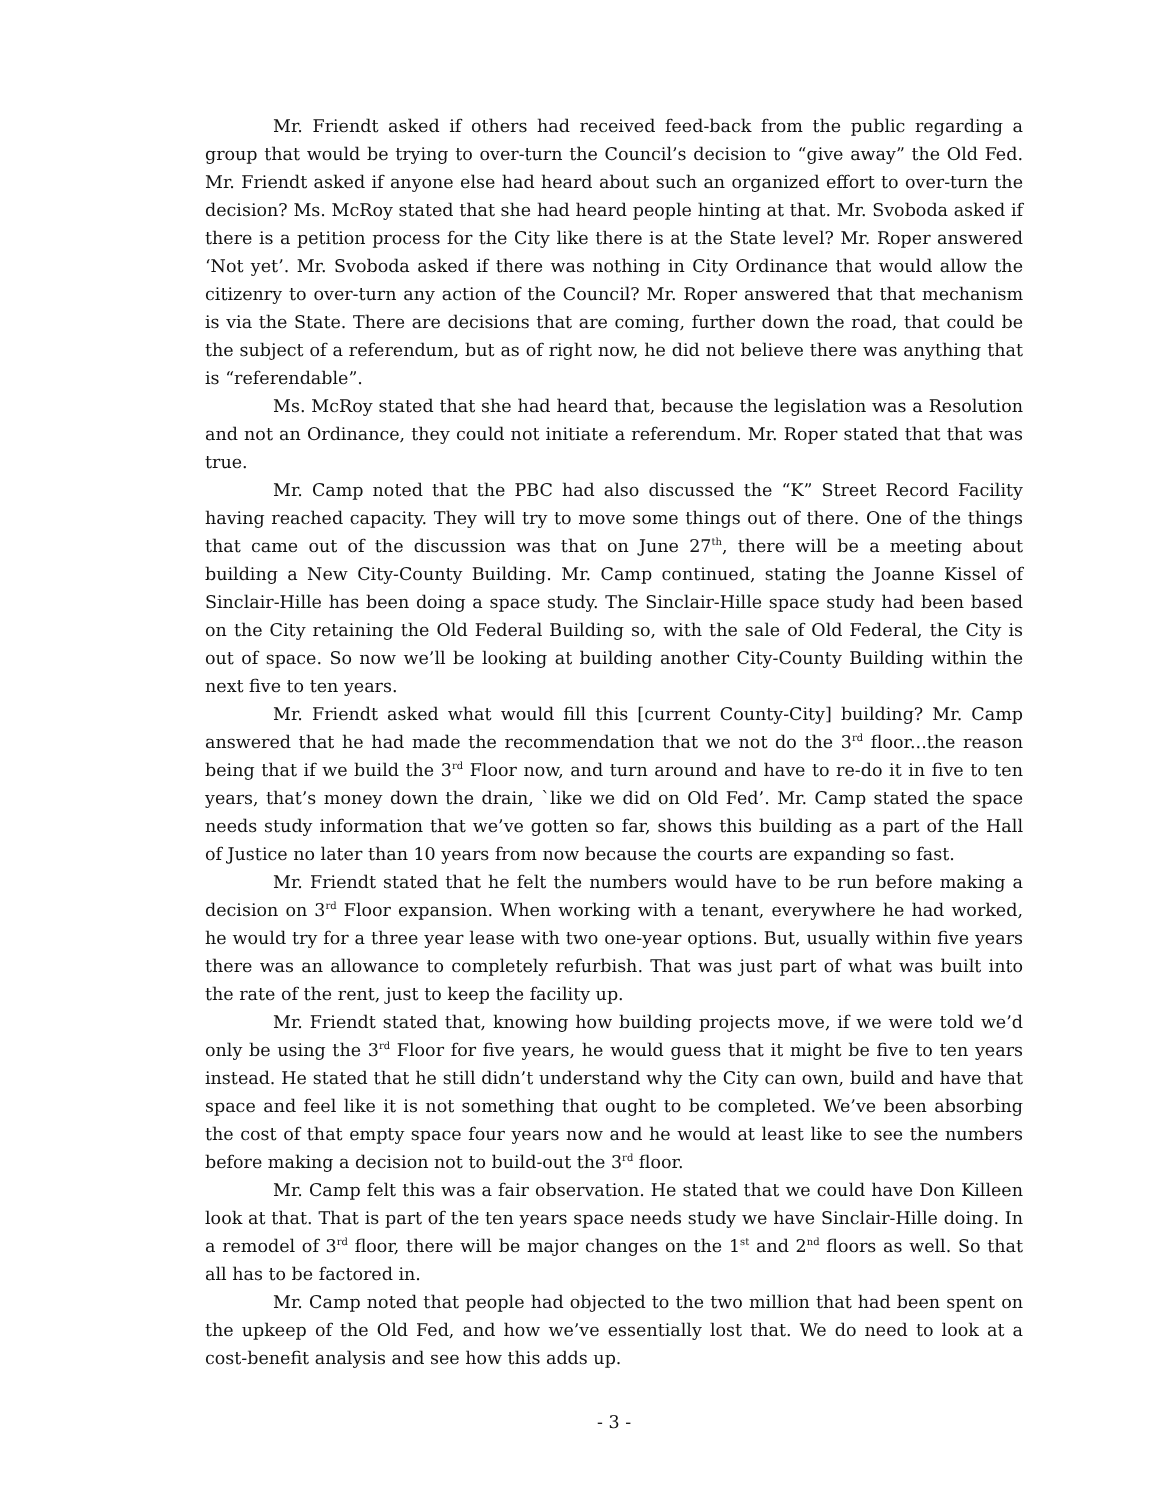Mr. Friendt asked if others had received feed-back from the public regarding a group that would be trying to over-turn the Council’s decision to “give away” the Old Fed. Mr. Friendt asked if anyone else had heard about such an organized effort to over-turn the decision? Ms. McRoy stated that she had heard people hinting at that. Mr. Svoboda asked if there is a petition process for the City like there is at the State level? Mr. Roper answered ‘Not yet’. Mr. Svoboda asked if there was nothing in City Ordinance that would allow the citizenry to over-turn any action of the Council? Mr. Roper answered that that mechanism is via the State. There are decisions that are coming, further down the road, that could be the subject of a referendum, but as of right now, he did not believe there was anything that is “referendable”.
Ms. McRoy stated that she had heard that, because the legislation was a Resolution and not an Ordinance, they could not initiate a referendum. Mr. Roper stated that that was true.
Mr. Camp noted that the PBC had also discussed the “K” Street Record Facility having reached capacity. They will try to move some things out of there. One of the things that came out of the discussion was that on June 27<sup>th</sup>, there will be a meeting about building a New City-County Building. Mr. Camp continued, stating the Joanne Kissel of Sinclair-Hille has been doing a space study. The Sinclair-Hille space study had been based on the City retaining the Old Federal Building so, with the sale of Old Federal, the City is out of space. So now we’ll be looking at building another City-County Building within the next five to ten years.
Mr. Friendt asked what would fill this [current County-City] building? Mr. Camp answered that he had made the recommendation that we not do the 3<sup>rd</sup> floor...the reason being that if we build the 3<sup>rd</sup> Floor now, and turn around and have to re-do it in five to ten years, that’s money down the drain, `like we did on Old Fed’. Mr. Camp stated the space needs study information that we’ve gotten so far, shows this building as a part of the Hall of Justice no later than 10 years from now because the courts are expanding so fast.
Mr. Friendt stated that he felt the numbers would have to be run before making a decision on 3<sup>rd</sup> Floor expansion. When working with a tenant, everywhere he had worked, he would try for a three year lease with two one-year options. But, usually within five years there was an allowance to completely refurbish. That was just part of what was built into the rate of the rent, just to keep the facility up.
Mr. Friendt stated that, knowing how building projects move, if we were told we’d only be using the 3<sup>rd</sup> Floor for five years, he would guess that it might be five to ten years instead. He stated that he still didn’t understand why the City can own, build and have that space and feel like it is not something that ought to be completed. We’ve been absorbing the cost of that empty space four years now and he would at least like to see the numbers before making a decision not to build-out the 3<sup>rd</sup> floor.
Mr. Camp felt this was a fair observation. He stated that we could have Don Killeen look at that. That is part of the ten years space needs study we have Sinclair-Hille doing. In a remodel of 3<sup>rd</sup> floor, there will be major changes on the 1<sup>st</sup> and 2<sup>nd</sup> floors as well. So that all has to be factored in.
Mr. Camp noted that people had objected to the two million that had been spent on the upkeep of the Old Fed, and how we’ve essentially lost that. We do need to look at a cost-benefit analysis and see how this adds up.
- 3 -